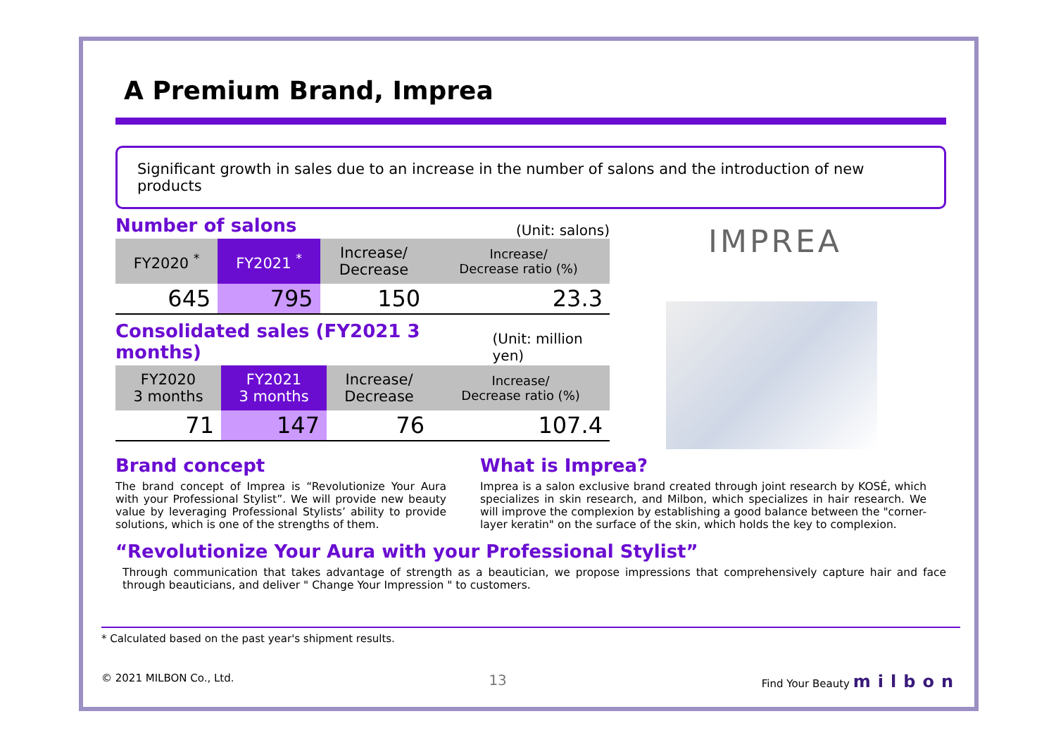A Premium Brand, Imprea
Significant growth in sales due to an increase in the number of salons and the introduction of new products
Number of salons
(Unit: salons)
| FY2020 <sup>*</sup> | FY2021 <sup>*</sup> | Increase/ Decrease | Increase/ Decrease ratio (%) |
| --- | --- | --- | --- |
| 645 | 795 | 150 | 23.3 |
Consolidated sales (FY2021 3 months)
(Unit: million yen)
| FY2020 3 months | FY2021 3 months | Increase/ Decrease | Increase/ Decrease ratio (%) |
| --- | --- | --- | --- |
| 71 | 147 | 76 | 107.4 |
IMPREA
Brand concept
The brand concept of Imprea is “Revolutionize Your Aura with your Professional Stylist”. We will provide new beauty value by leveraging Professional Stylists’ ability to provide solutions, which is one of the strengths of them.
What is Imprea?
Imprea is a salon exclusive brand created through joint research by KOSÉ, which specializes in skin research, and Milbon, which specializes in hair research. We will improve the complexion by establishing a good balance between the "corner-layer keratin" on the surface of the skin, which holds the key to complexion.
“Revolutionize Your Aura with your Professional Stylist”
Through communication that takes advantage of strength as a beautician, we propose impressions that comprehensively capture hair and face through beauticians, and deliver " Change Your Impression " to customers.
* Calculated based on the past year's shipment results.
© 2021 MILBON Co., Ltd. 13 Find Your Beauty milbon